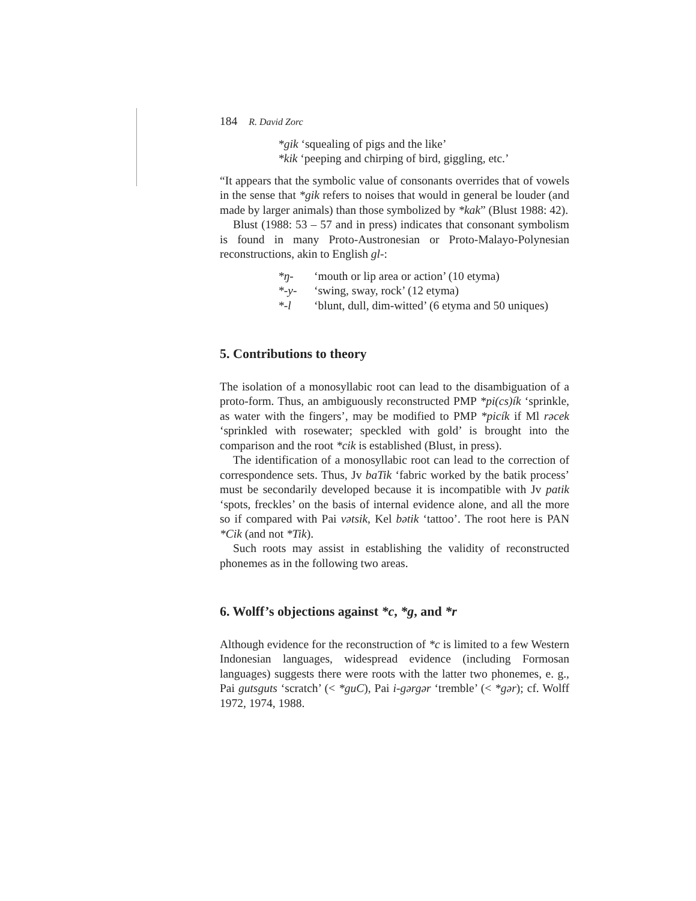184 R. David Zorc
*gik ‘squealing of pigs and the like’
*kik ‘peeping and chirping of bird, giggling, etc.’
“It appears that the symbolic value of consonants overrides that of vowels in the sense that *gik refers to noises that would in general be louder (and made by larger animals) than those symbolized by *kak” (Blust 1988: 42).
Blust (1988: 53 – 57 and in press) indicates that consonant symbolism is found in many Proto-Austronesian or Proto-Malayo-Polynesian reconstructions, akin to English gl-:
*ŋ- ‘mouth or lip area or action’ (10 etyma)
*-y- ‘swing, sway, rock’ (12 etyma)
*-l ‘blunt, dull, dim-witted’ (6 etyma and 50 uniques)
5. Contributions to theory
The isolation of a monosyllabic root can lead to the disambiguation of a proto-form. Thus, an ambiguously reconstructed PMP *pi(cs)ík ‘sprinkle, as water with the fingers’, may be modified to PMP *picík if Ml rəcek ‘sprinkled with rosewater; speckled with gold’ is brought into the comparison and the root *cik is established (Blust, in press).
The identification of a monosyllabic root can lead to the correction of correspondence sets. Thus, Jv baTik ‘fabric worked by the batik process’ must be secondarily developed because it is incompatible with Jv patik ‘spots, freckles’ on the basis of internal evidence alone, and all the more so if compared with Pai vətsik, Kel bətik ‘tattoo’. The root here is PAN *Cik (and not *Tik).
Such roots may assist in establishing the validity of reconstructed phonemes as in the following two areas.
6. Wolff’s objections against *c, *g, and *r
Although evidence for the reconstruction of *c is limited to a few Western Indonesian languages, widespread evidence (including Formosan languages) suggests there were roots with the latter two phonemes, e. g., Pai gutsguts ‘scratch’ (< *guC), Pai i-gərgər ‘tremble’ (< *gər); cf. Wolff 1972, 1974, 1988.